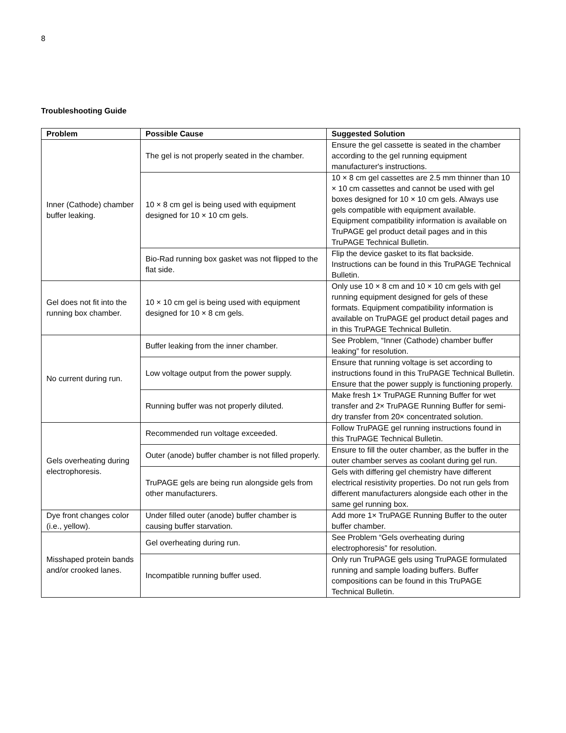8
Troubleshooting Guide
| Problem | Possible Cause | Suggested Solution |
| --- | --- | --- |
| Inner (Cathode) chamber buffer leaking. | The gel is not properly seated in the chamber. | Ensure the gel cassette is seated in the chamber according to the gel running equipment manufacturer's instructions. |
| | 10 × 8 cm gel is being used with equipment designed for 10 × 10 cm gels. | 10 × 8 cm gel cassettes are 2.5 mm thinner than 10 × 10 cm cassettes and cannot be used with gel boxes designed for 10 × 10 cm gels. Always use gels compatible with equipment available. Equipment compatibility information is available on TruPAGE gel product detail pages and in this TruPAGE Technical Bulletin. |
| | Bio-Rad running box gasket was not flipped to the flat side. | Flip the device gasket to its flat backside. Instructions can be found in this TruPAGE Technical Bulletin. |
| Gel does not fit into the running box chamber. | 10 × 10 cm gel is being used with equipment designed for 10 × 8 cm gels. | Only use 10 × 8 cm and 10 × 10 cm gels with gel running equipment designed for gels of these formats. Equipment compatibility information is available on TruPAGE gel product detail pages and in this TruPAGE Technical Bulletin. |
| No current during run. | Buffer leaking from the inner chamber. | See Problem, “Inner (Cathode) chamber buffer leaking” for resolution. |
| | Low voltage output from the power supply. | Ensure that running voltage is set according to instructions found in this TruPAGE Technical Bulletin. Ensure that the power supply is functioning properly. |
| | Running buffer was not properly diluted. | Make fresh 1× TruPAGE Running Buffer for wet transfer and 2× TruPAGE Running Buffer for semi-dry transfer from 20× concentrated solution. |
| Gels overheating during electrophoresis. | Recommended run voltage exceeded. | Follow TruPAGE gel running instructions found in this TruPAGE Technical Bulletin. |
| | Outer (anode) buffer chamber is not filled properly. | Ensure to fill the outer chamber, as the buffer in the outer chamber serves as coolant during gel run. |
| | TruPAGE gels are being run alongside gels from other manufacturers. | Gels with differing gel chemistry have different electrical resistivity properties. Do not run gels from different manufacturers alongside each other in the same gel running box. |
| Dye front changes color (i.e., yellow). | Under filled outer (anode) buffer chamber is causing buffer starvation. | Add more 1× TruPAGE Running Buffer to the outer buffer chamber. |
| Misshaped protein bands and/or crooked lanes. | Gel overheating during run. | See Problem “Gels overheating during electrophoresis” for resolution. |
| | Incompatible running buffer used. | Only run TruPAGE gels using TruPAGE formulated running and sample loading buffers. Buffer compositions can be found in this TruPAGE Technical Bulletin. |